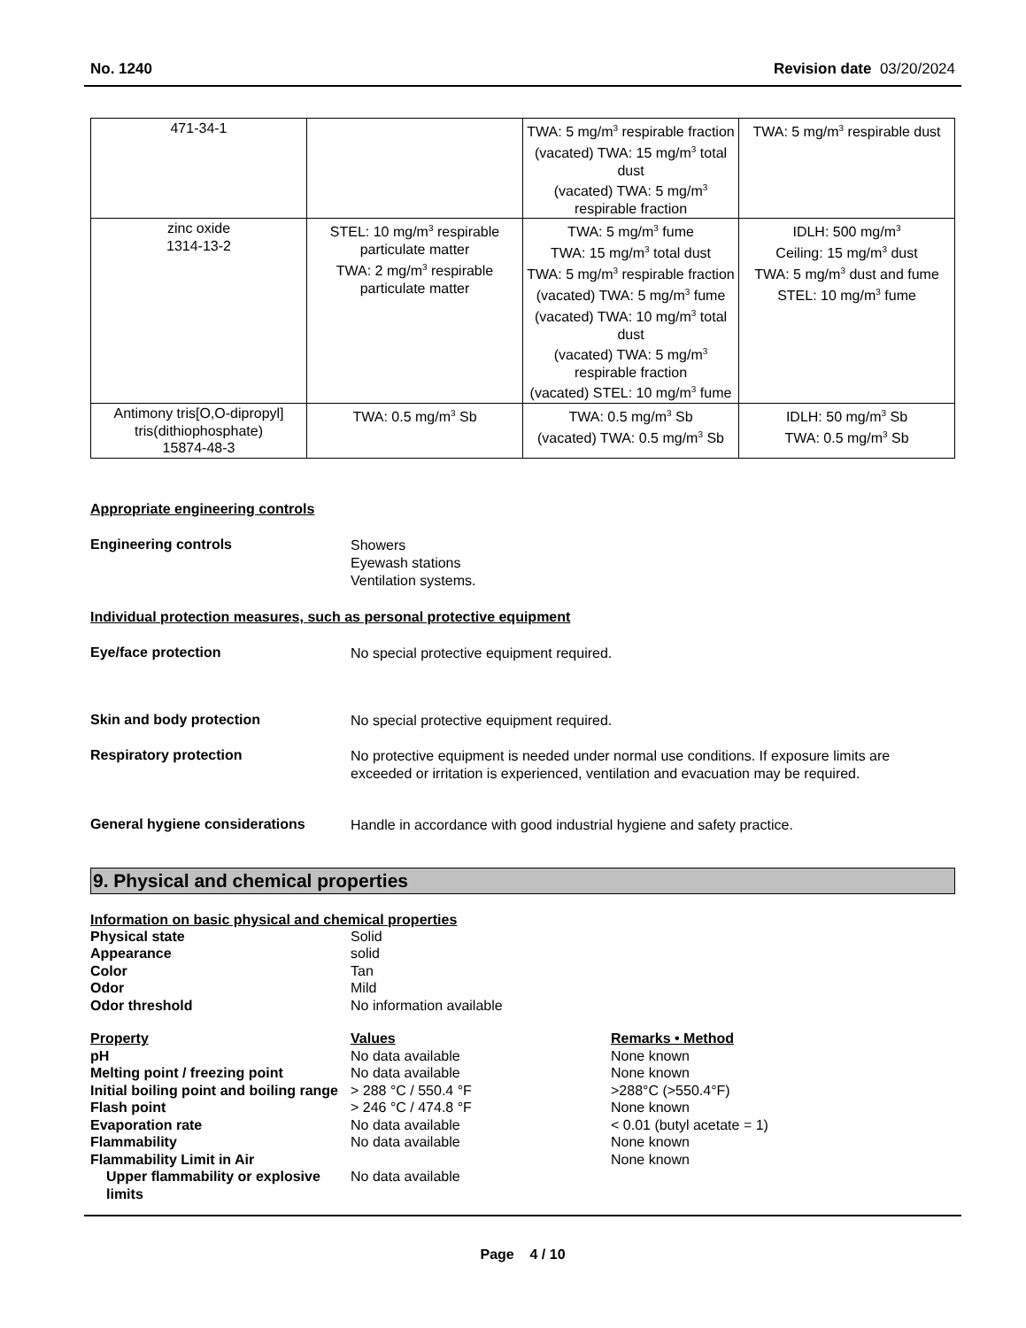No. 1240 Revision date 03/20/2024
| 471-34-1 | | TWA: 5 mg/m<sup>3</sup> respirable fraction (vacated) TWA: 15 mg/m<sup>3</sup> total dust (vacated) TWA: 5 mg/m<sup>3</sup> respirable fraction | TWA: 5 mg/m<sup>3</sup> respirable dust |
| zinc oxide 1314-13-2 | STEL: 10 mg/m<sup>3</sup> respirable particulate matter TWA: 2 mg/m<sup>3</sup> respirable particulate matter | TWA: 5 mg/m<sup>3</sup> fume TWA: 15 mg/m<sup>3</sup> total dust TWA: 5 mg/m<sup>3</sup> respirable fraction (vacated) TWA: 5 mg/m<sup>3</sup> fume (vacated) TWA: 10 mg/m<sup>3</sup> total dust (vacated) TWA: 5 mg/m<sup>3</sup> respirable fraction (vacated) STEL: 10 mg/m<sup>3</sup> fume | IDLH: 500 mg/m<sup>3</sup> Ceiling: 15 mg/m<sup>3</sup> dust TWA: 5 mg/m<sup>3</sup> dust and fume STEL: 10 mg/m<sup>3</sup> fume |
| Antimony tris[O,O-dipropyl] tris(dithiophosphate) 15874-48-3 | TWA: 0.5 mg/m<sup>3</sup> Sb | TWA: 0.5 mg/m<sup>3</sup> Sb (vacated) TWA: 0.5 mg/m<sup>3</sup> Sb | IDLH: 50 mg/m<sup>3</sup> Sb TWA: 0.5 mg/m<sup>3</sup> Sb |
Appropriate engineering controls
Engineering controls
Showers
Eyewash stations
Ventilation systems.
Individual protection measures, such as personal protective equipment
Eye/face protection
No special protective equipment required.
Skin and body protection
No special protective equipment required.
Respiratory protection
No protective equipment is needed under normal use conditions. If exposure limits are exceeded or irritation is experienced, ventilation and evacuation may be required.
General hygiene considerations
Handle in accordance with good industrial hygiene and safety practice.
9. Physical and chemical properties
Information on basic physical and chemical properties
| Physical state | Solid |
| Appearance | solid |
| Color | Tan |
| Odor | Mild |
| Odor threshold | No information available |
| Property | Values | Remarks • Method |
| pH | No data available | None known |
| Melting point / freezing point | No data available | None known |
| Initial boiling point and boiling range | > 288 °C / 550.4 °F | >288°C (>550.4°F) |
| Flash point | > 246 °C / 474.8 °F | None known |
| Evaporation rate | No data available | < 0.01 (butyl acetate = 1) |
| Flammability | No data available | None known |
| Flammability Limit in Air | | None known |
| Upper flammability or explosive limits | No data available | |
Page 4 / 10